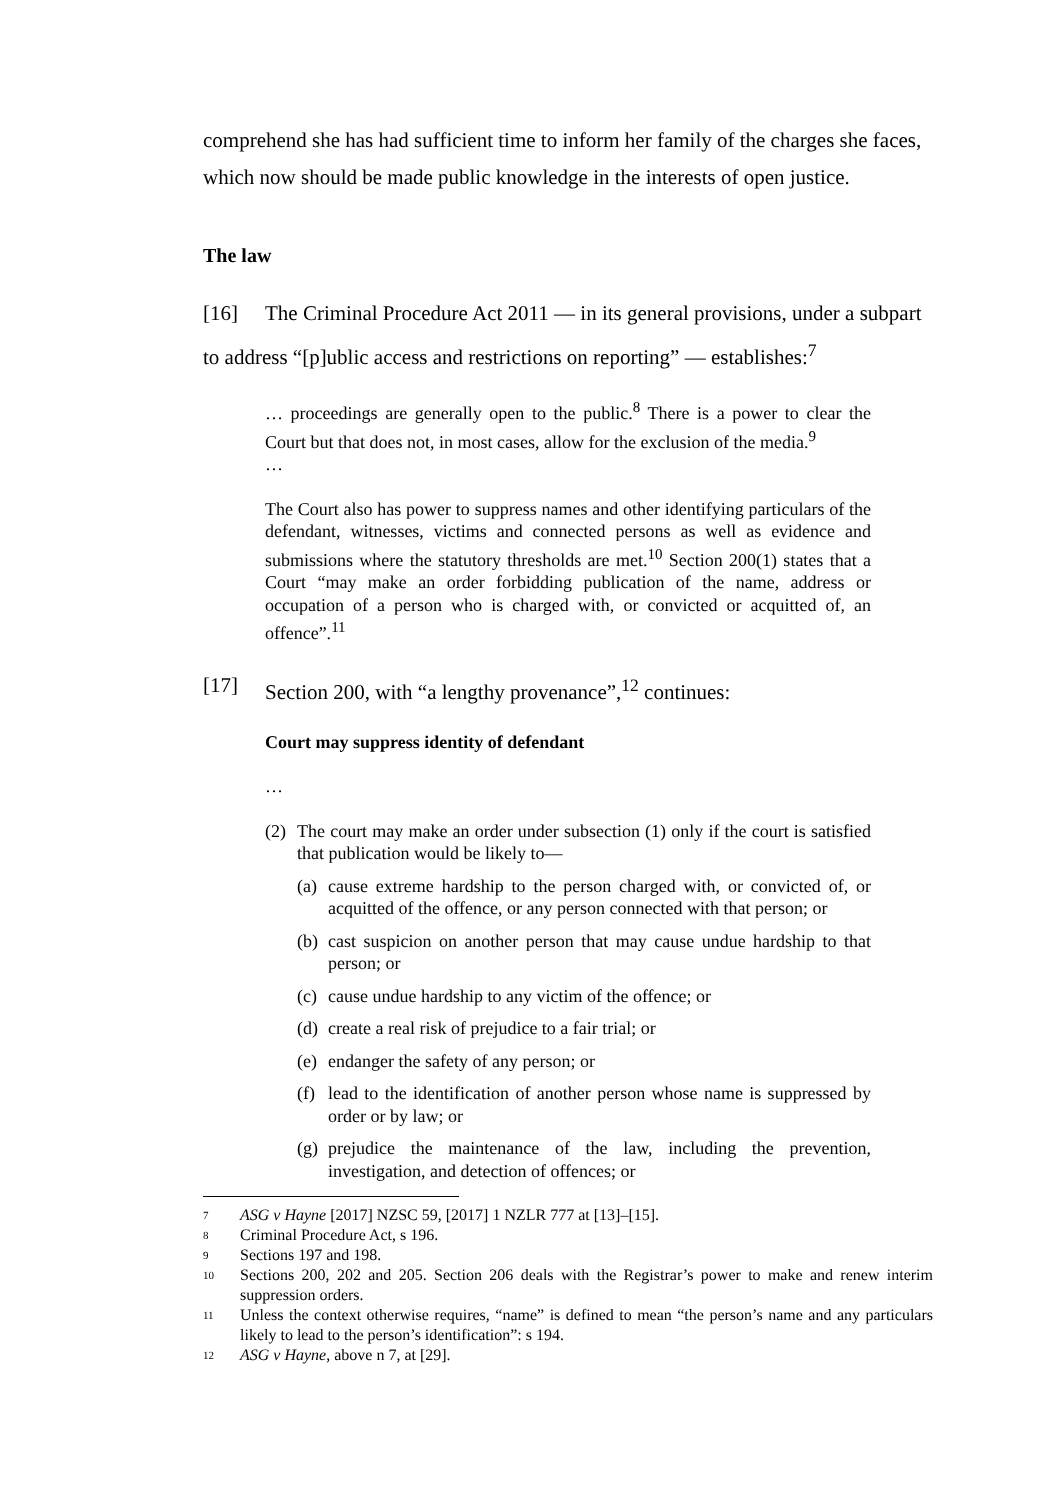comprehend she has had sufficient time to inform her family of the charges she faces, which now should be made public knowledge in the interests of open justice.
The law
[16] The Criminal Procedure Act 2011 — in its general provisions, under a subpart to address “[p]ublic access and restrictions on reporting” — establishes:<sup>7</sup>
… proceedings are generally open to the public.<sup>8</sup> There is a power to clear the Court but that does not, in most cases, allow for the exclusion of the media.<sup>9</sup>
…
The Court also has power to suppress names and other identifying particulars of the defendant, witnesses, victims and connected persons as well as evidence and submissions where the statutory thresholds are met.<sup>10</sup> Section 200(1) states that a Court “may make an order forbidding publication of the name, address or occupation of a person who is charged with, or convicted or acquitted of, an offence”.<sup>11</sup>
[17] Section 200, with “a lengthy provenance”,<sup>12</sup> continues:
Court may suppress identity of defendant
…
(2) The court may make an order under subsection (1) only if the court is satisfied that publication would be likely to—
(a) cause extreme hardship to the person charged with, or convicted of, or acquitted of the offence, or any person connected with that person; or
(b) cast suspicion on another person that may cause undue hardship to that person; or
(c) cause undue hardship to any victim of the offence; or
(d) create a real risk of prejudice to a fair trial; or
(e) endanger the safety of any person; or
(f) lead to the identification of another person whose name is suppressed by order or by law; or
(g) prejudice the maintenance of the law, including the prevention, investigation, and detection of offences; or
7 ASG v Hayne [2017] NZSC 59, [2017] 1 NZLR 777 at [13]–[15].
8 Criminal Procedure Act, s 196.
9 Sections 197 and 198.
10 Sections 200, 202 and 205. Section 206 deals with the Registrar’s power to make and renew interim suppression orders.
11 Unless the context otherwise requires, “name” is defined to mean “the person’s name and any particulars likely to lead to the person’s identification”: s 194.
12 ASG v Hayne, above n 7, at [29].